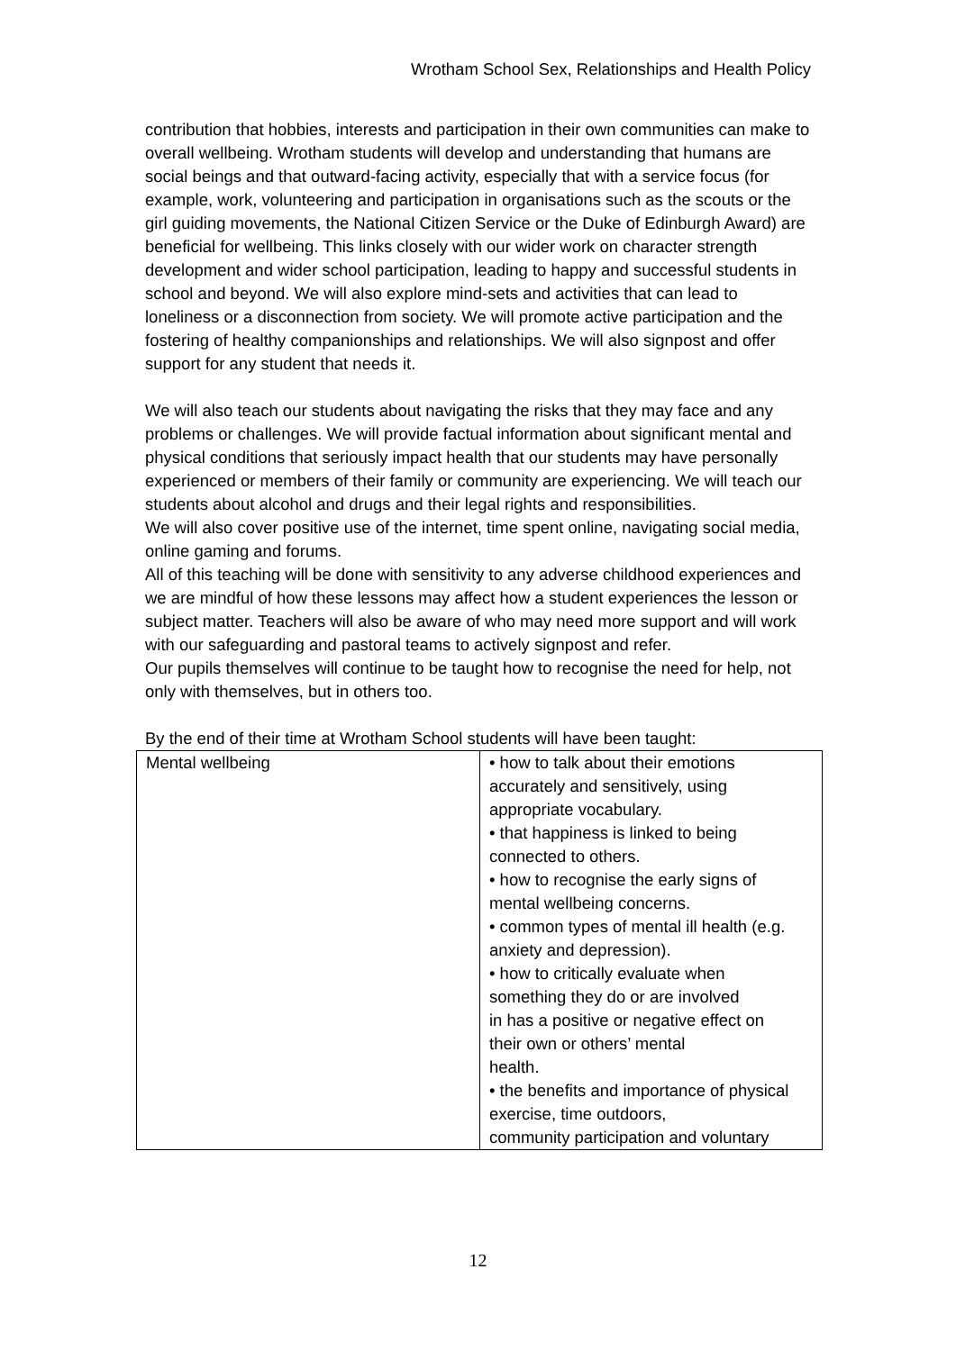Wrotham School Sex, Relationships and Health Policy
contribution that hobbies, interests and participation in their own communities can make to overall wellbeing. Wrotham students will develop and understanding that humans are social beings and that outward-facing activity, especially that with a service focus (for example, work, volunteering and participation in organisations such as the scouts or the girl guiding movements, the National Citizen Service or the Duke of Edinburgh Award) are beneficial for wellbeing. This links closely with our wider work on character strength development and wider school participation, leading to happy and successful students in school and beyond. We will also explore mind-sets and activities that can lead to loneliness or a disconnection from society. We will promote active participation and the fostering of healthy companionships and relationships. We will also signpost and offer support for any student that needs it.
We will also teach our students about navigating the risks that they may face and any problems or challenges. We will provide factual information about significant mental and physical conditions that seriously impact health that our students may have personally experienced or members of their family or community are experiencing. We will teach our students about alcohol and drugs and their legal rights and responsibilities.
We will also cover positive use of the internet, time spent online, navigating social media, online gaming and forums.
All of this teaching will be done with sensitivity to any adverse childhood experiences and we are mindful of how these lessons may affect how a student experiences the lesson or subject matter. Teachers will also be aware of who may need more support and will work with our safeguarding and pastoral teams to actively signpost and refer.
Our pupils themselves will continue to be taught how to recognise the need for help, not only with themselves, but in others too.
By the end of their time at Wrotham School students will have been taught:
| Mental wellbeing | • how to talk about their emotions accurately and sensitively, using appropriate vocabulary. • that happiness is linked to being connected to others. • how to recognise the early signs of mental wellbeing concerns. • common types of mental ill health (e.g. anxiety and depression). • how to critically evaluate when something they do or are involved in has a positive or negative effect on their own or others’ mental health. • the benefits and importance of physical exercise, time outdoors, community participation and voluntary |
12